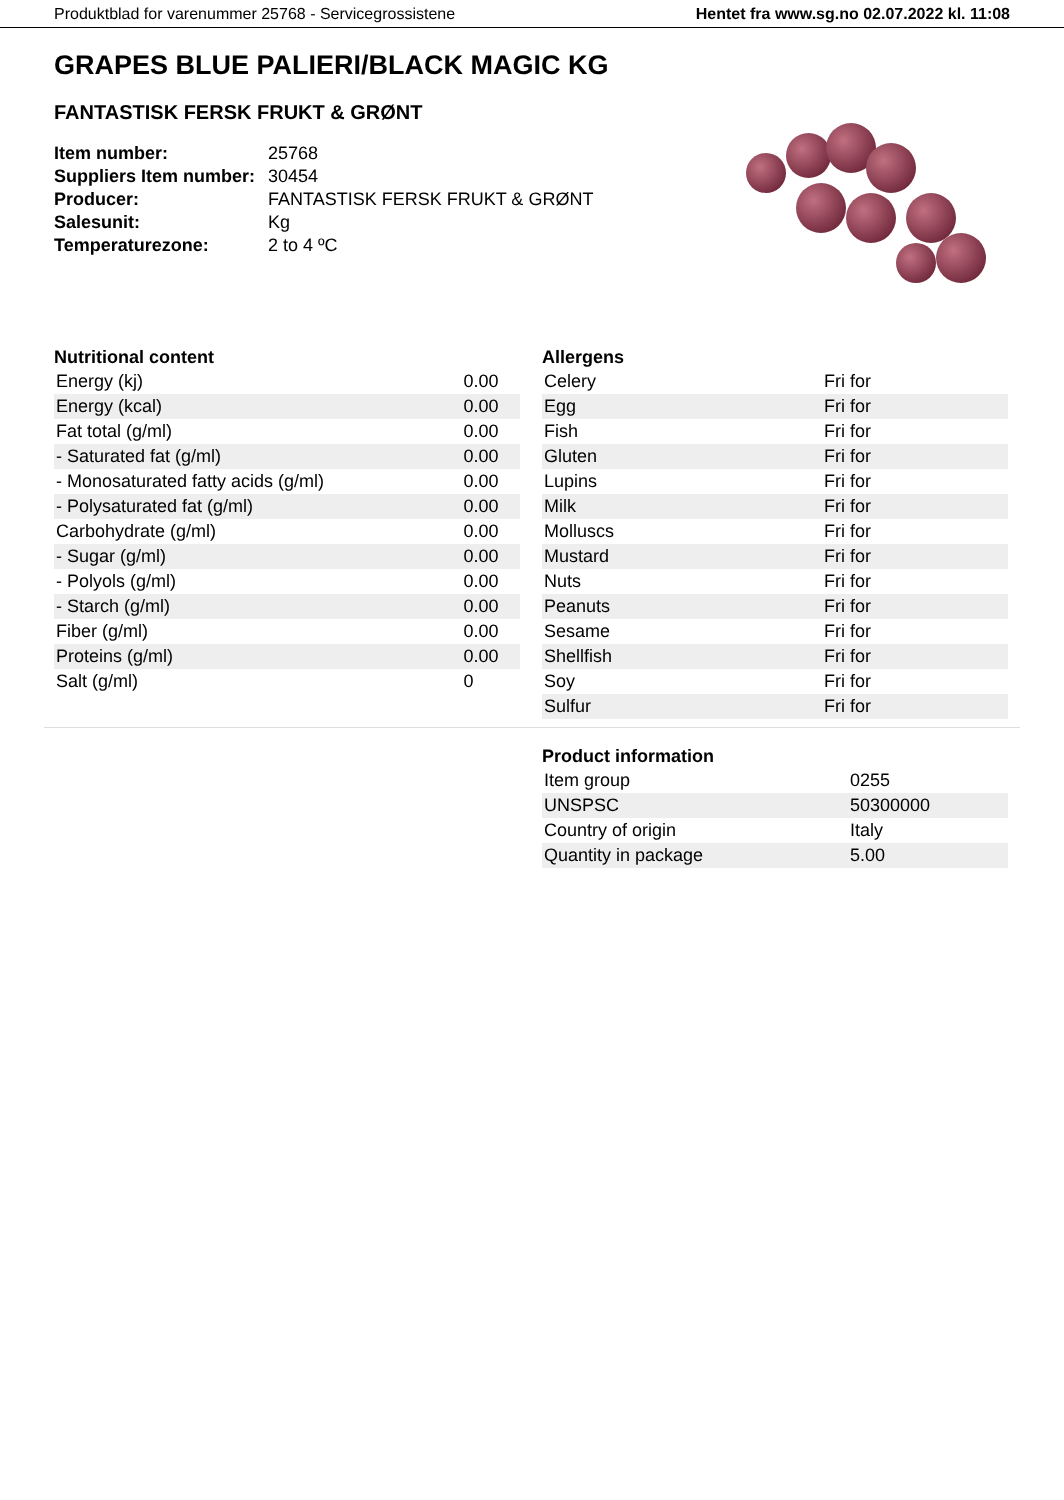Produktblad for varenummer 25768 - Servicegrossistene Hentet fra www.sg.no 02.07.2022 kl. 11:08
GRAPES BLUE PALIERI/BLACK MAGIC KG
FANTASTISK FERSK FRUKT & GRØNT
| Item number: | 25768 |
| Suppliers Item number: | 30454 |
| Producer: | FANTASTISK FERSK FRUKT & GRØNT |
| Salesunit: | Kg |
| Temperaturezone: | 2 to 4 ºC |
Nutritional content
| Energy (kj) | 0.00 |
| Energy (kcal) | 0.00 |
| Fat total (g/ml) | 0.00 |
| - Saturated fat (g/ml) | 0.00 |
| - Monosaturated fatty acids (g/ml) | 0.00 |
| - Polysaturated fat (g/ml) | 0.00 |
| Carbohydrate (g/ml) | 0.00 |
| - Sugar (g/ml) | 0.00 |
| - Polyols (g/ml) | 0.00 |
| - Starch (g/ml) | 0.00 |
| Fiber (g/ml) | 0.00 |
| Proteins (g/ml) | 0.00 |
| Salt (g/ml) | 0 |
Allergens
| Celery | Fri for |
| Egg | Fri for |
| Fish | Fri for |
| Gluten | Fri for |
| Lupins | Fri for |
| Milk | Fri for |
| Molluscs | Fri for |
| Mustard | Fri for |
| Nuts | Fri for |
| Peanuts | Fri for |
| Sesame | Fri for |
| Shellfish | Fri for |
| Soy | Fri for |
| Sulfur | Fri for |
Product information
| Item group | 0255 |
| UNSPSC | 50300000 |
| Country of origin | Italy |
| Quantity in package | 5.00 |